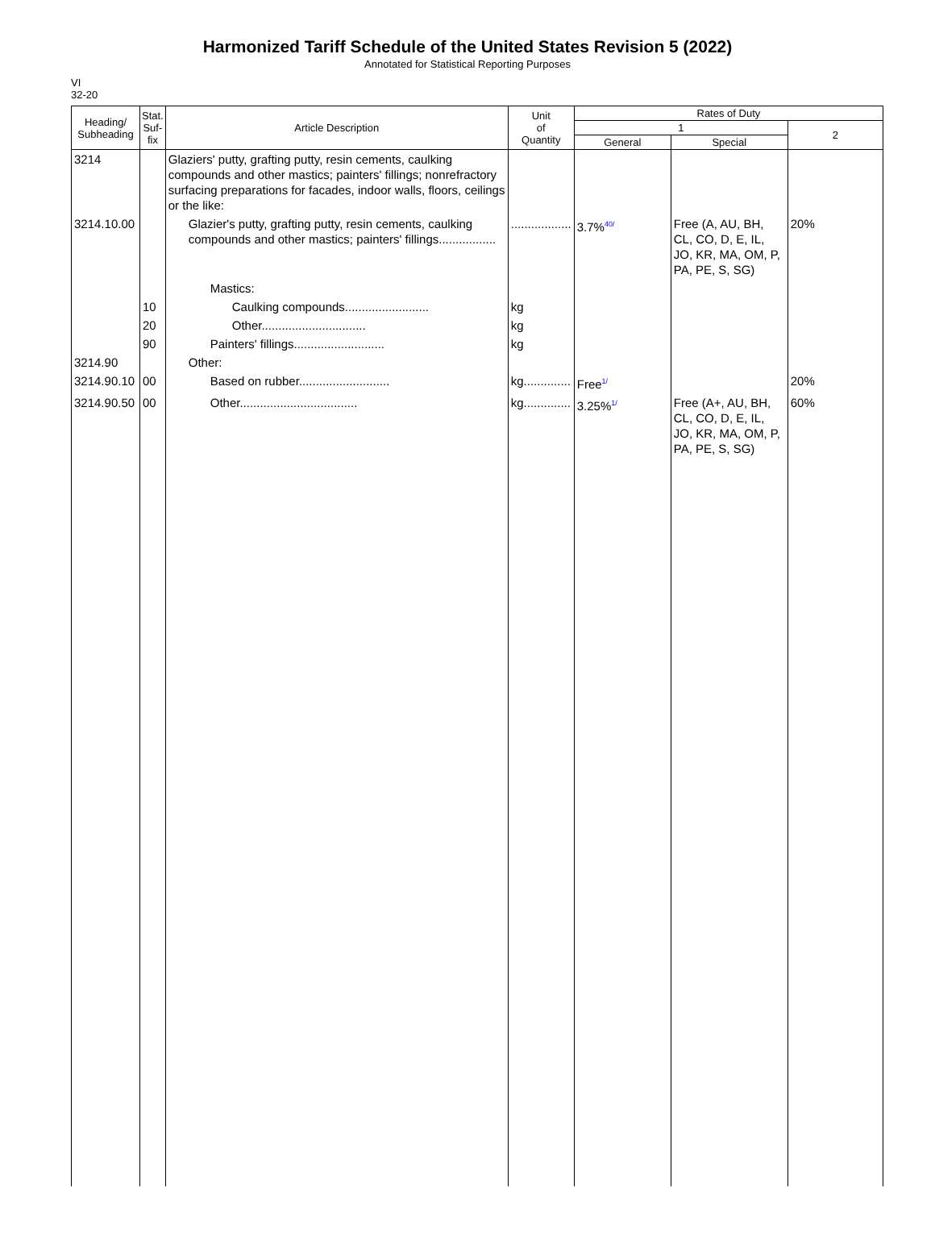Harmonized Tariff Schedule of the United States Revision 5 (2022)
Annotated for Statistical Reporting Purposes
VI
32-20
| Heading/ Subheading | Stat. Suf- fix | Article Description | Unit of Quantity | Rates of Duty | | |
| --- | --- | --- | --- | --- | --- | --- |
| | | | | 1 | | 2 |
| | | | | General | Special | |
| 3214 | | Glaziers' putty, grafting putty, resin cements, caulking compounds and other mastics; painters' fillings; nonrefractory surfacing preparations for facades, indoor walls, floors, ceilings or the like: | | | | |
| 3214.10.00 | | Glazier's putty, grafting putty, resin cements, caulking compounds and other mastics; painters' fillings................. | .................. | 3.7%<sup>40/</sup> | Free (A, AU, BH, CL, CO, D, E, IL, JO, KR, MA, OM, P, PA, PE, S, SG) | 20% |
| | | Mastics: | | | | |
| | 10 | Caulking compounds......................... | kg | | | |
| | 20 | Other............................... | kg | | | |
| | 90 | Painters' fillings........................... | kg | | | |
| 3214.90 | | Other: | | | | |
| 3214.90.10 | 00 | Based on rubber........................... | kg.............. | Free<sup>1/</sup> | | 20% |
| 3214.90.50 | 00 | Other................................... | kg.............. | 3.25%<sup>1/</sup> | Free (A+, AU, BH, CL, CO, D, E, IL, JO, KR, MA, OM, P, PA, PE, S, SG) | 60% |